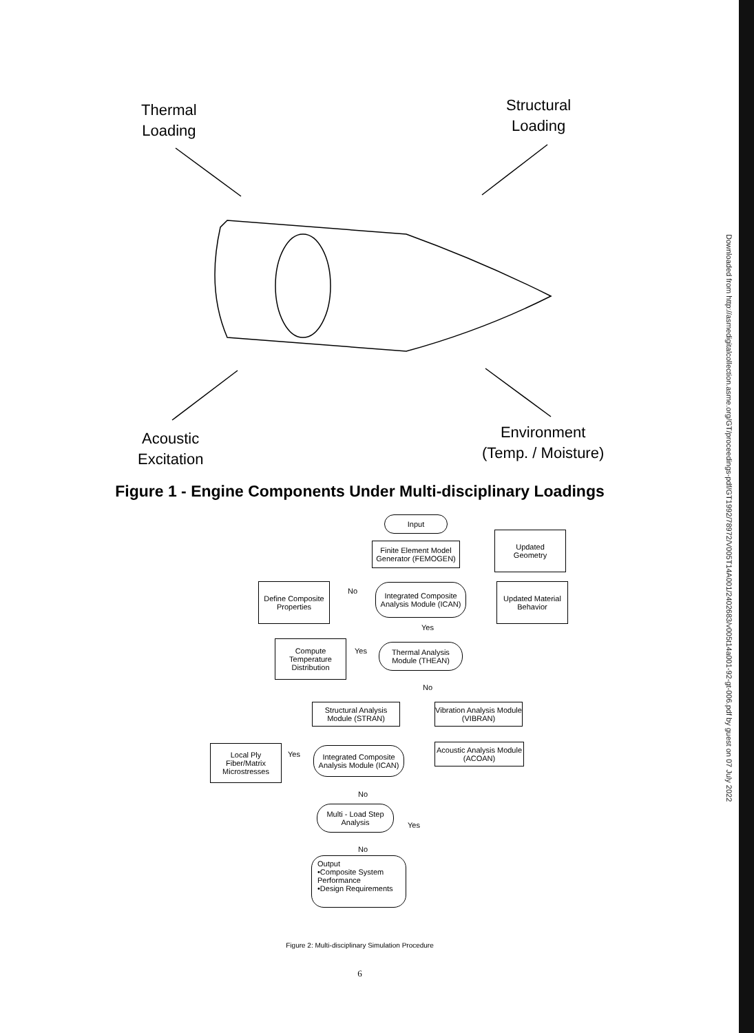Downloaded from http://asmedigitalcollection.asme.org/GT/proceedings-pdf/GT1992/78972/V005T14A001/2402683/v005t14a001-92-gt-006.pdf by guest on 07 July 2022
Thermal
Loading
Structural
Loading
Acoustic
Excitation
Environment
(Temp. / Moisture)
Figure 1 - Engine Components Under Multi-disciplinary Loadings
Input
Finite Element Model Generator (FEMOGEN)
Updated
Geometry
Define Composite Properties
No
Integrated Composite Analysis Module (ICAN)
Updated Material Behavior
Yes
Compute Temperature Distribution
Yes
Thermal Analysis Module (THEAN)
No
Structural Analysis Module (STRAN)
Vibration Analysis Module (VIBRAN)
Local Ply Fiber/Matrix Microstresses
Yes
Integrated Composite Analysis Module (ICAN)
Acoustic Analysis Module (ACOAN)
No
Multi - Load Step Analysis
Yes
No
Output
•Composite System Performance
•Design Requirements
Figure 2: Multi-disciplinary Simulation Procedure
6